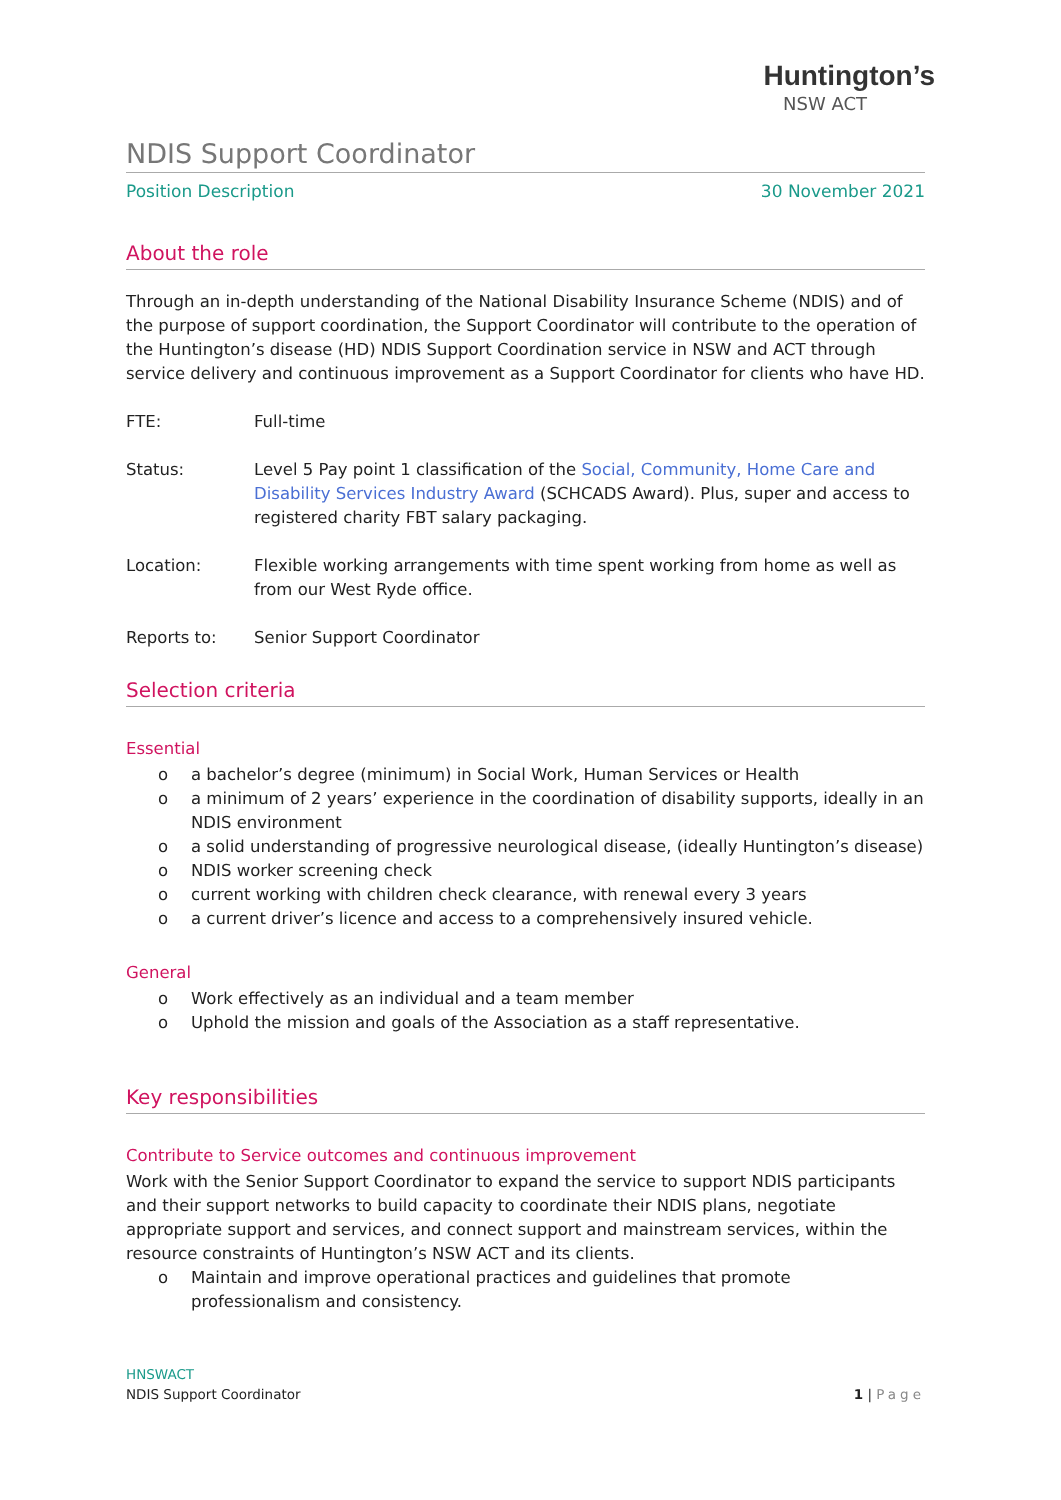Huntington’s
NSW ACT
NDIS Support Coordinator
Position Description 30 November 2021
About the role
Through an in-depth understanding of the National Disability Insurance Scheme (NDIS) and of the purpose of support coordination, the Support Coordinator will contribute to the operation of the Huntington’s disease (HD) NDIS Support Coordination service in NSW and ACT through service delivery and continuous improvement as a Support Coordinator for clients who have HD.
FTE: Full-time
Status: Level 5 Pay point 1 classification of the Social, Community, Home Care and Disability Services Industry Award (SCHCADS Award). Plus, super and access to registered charity FBT salary packaging.
Location: Flexible working arrangements with time spent working from home as well as from our West Ryde office.
Reports to: Senior Support Coordinator
Selection criteria
Essential
o a bachelor’s degree (minimum) in Social Work, Human Services or Health
o a minimum of 2 years’ experience in the coordination of disability supports, ideally in an NDIS environment
o a solid understanding of progressive neurological disease, (ideally Huntington’s disease)
o NDIS worker screening check
o current working with children check clearance, with renewal every 3 years
o a current driver’s licence and access to a comprehensively insured vehicle.
General
o Work effectively as an individual and a team member
o Uphold the mission and goals of the Association as a staff representative.
Key responsibilities
Contribute to Service outcomes and continuous improvement
Work with the Senior Support Coordinator to expand the service to support NDIS participants and their support networks to build capacity to coordinate their NDIS plans, negotiate appropriate support and services, and connect support and mainstream services, within the resource constraints of Huntington’s NSW ACT and its clients.
o Maintain and improve operational practices and guidelines that promote professionalism and consistency.
HNSWACT
NDIS Support Coordinator 1 | Page